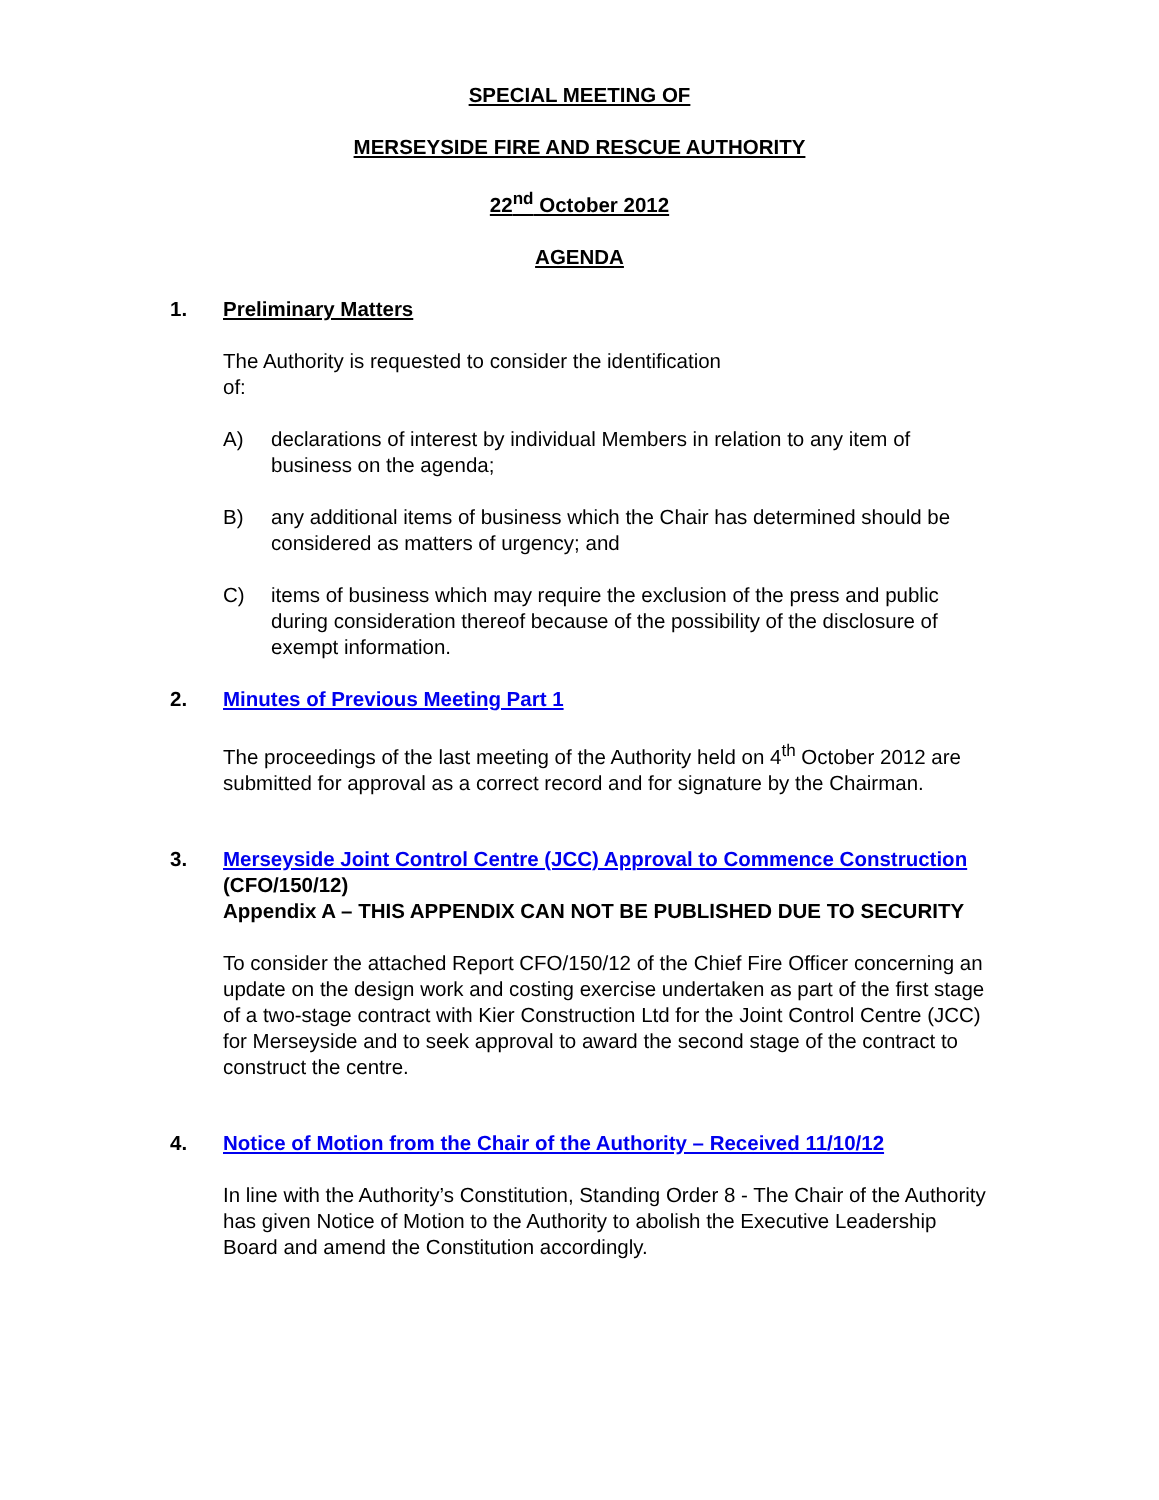SPECIAL MEETING OF
MERSEYSIDE FIRE AND RESCUE AUTHORITY
22<sup>nd</sup> October 2012
AGENDA
1. Preliminary Matters
The Authority is requested to consider the identification
of:
A) declarations of interest by individual Members in relation to any item of business on the agenda;
B) any additional items of business which the Chair has determined should be considered as matters of urgency; and
C) items of business which may require the exclusion of the press and public during consideration thereof because of the possibility of the disclosure of exempt information.
2. Minutes of Previous Meeting Part 1
The proceedings of the last meeting of the Authority held on 4<sup>th</sup> October 2012 are submitted for approval as a correct record and for signature by the Chairman.
3. Merseyside Joint Control Centre (JCC) Approval to Commence Construction
(CFO/150/12)
Appendix A – THIS APPENDIX CAN NOT BE PUBLISHED DUE TO SECURITY
To consider the attached Report CFO/150/12 of the Chief Fire Officer concerning an update on the design work and costing exercise undertaken as part of the first stage of a two-stage contract with Kier Construction Ltd for the Joint Control Centre (JCC) for Merseyside and to seek approval to award the second stage of the contract to construct the centre.
4. Notice of Motion from the Chair of the Authority – Received 11/10/12
In line with the Authority’s Constitution, Standing Order 8 - The Chair of the Authority has given Notice of Motion to the Authority to abolish the Executive Leadership Board and amend the Constitution accordingly.